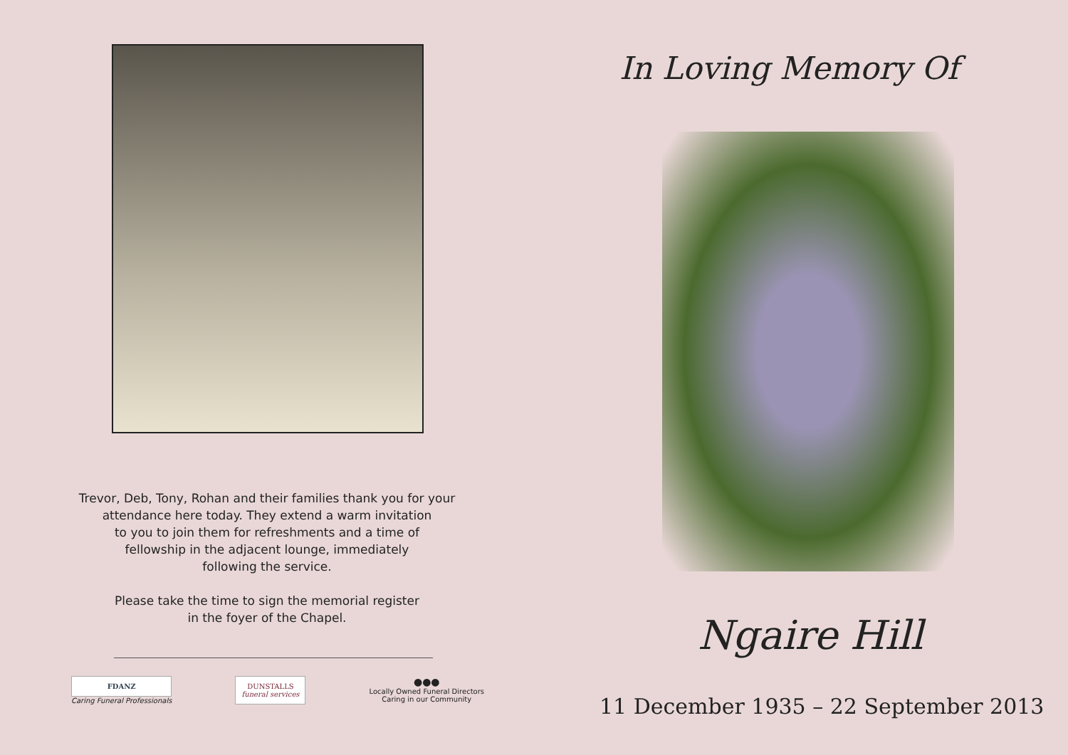Trevor, Deb, Tony, Rohan and their families thank you for your attendance here today. They extend a warm invitation
to you to join them for refreshments and a time of
fellowship in the adjacent lounge, immediately
following the service.
Please take the time to sign the memorial register
in the foyer of the Chapel.
FDANZ
Caring Funeral Professionals
DUNSTALLS
funeral services
●●●
Locally Owned Funeral Directors
Caring in our Community
In Loving Memory Of
Ngaire Hill
11 December 1935 – 22 September 2013